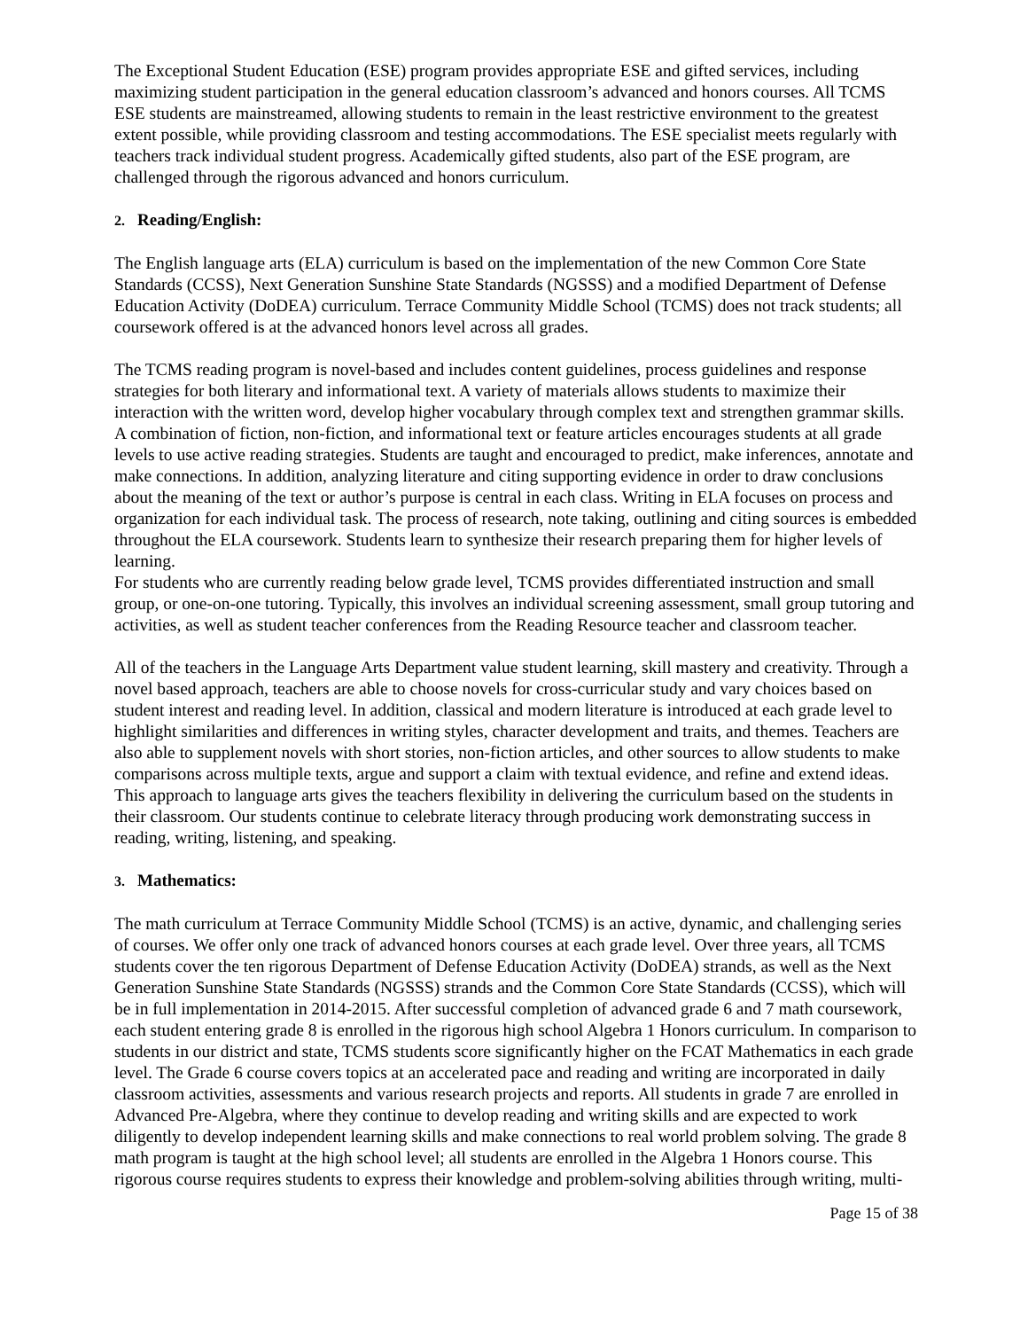The Exceptional Student Education (ESE) program provides appropriate ESE and gifted services, including maximizing student participation in the general education classroom’s advanced and honors courses. All TCMS ESE students are mainstreamed, allowing students to remain in the least restrictive environment to the greatest extent possible, while providing classroom and testing accommodations. The ESE specialist meets regularly with teachers track individual student progress. Academically gifted students, also part of the ESE program, are challenged through the rigorous advanced and honors curriculum.
2. Reading/English:
The English language arts (ELA) curriculum is based on the implementation of the new Common Core State Standards (CCSS), Next Generation Sunshine State Standards (NGSSS) and a modified Department of Defense Education Activity (DoDEA) curriculum. Terrace Community Middle School (TCMS) does not track students; all coursework offered is at the advanced honors level across all grades.
The TCMS reading program is novel-based and includes content guidelines, process guidelines and response strategies for both literary and informational text. A variety of materials allows students to maximize their interaction with the written word, develop higher vocabulary through complex text and strengthen grammar skills. A combination of fiction, non-fiction, and informational text or feature articles encourages students at all grade levels to use active reading strategies. Students are taught and encouraged to predict, make inferences, annotate and make connections. In addition, analyzing literature and citing supporting evidence in order to draw conclusions about the meaning of the text or author’s purpose is central in each class. Writing in ELA focuses on process and organization for each individual task. The process of research, note taking, outlining and citing sources is embedded throughout the ELA coursework. Students learn to synthesize their research preparing them for higher levels of learning.
For students who are currently reading below grade level, TCMS provides differentiated instruction and small group, or one-on-one tutoring. Typically, this involves an individual screening assessment, small group tutoring and activities, as well as student teacher conferences from the Reading Resource teacher and classroom teacher.
All of the teachers in the Language Arts Department value student learning, skill mastery and creativity. Through a novel based approach, teachers are able to choose novels for cross-curricular study and vary choices based on student interest and reading level. In addition, classical and modern literature is introduced at each grade level to highlight similarities and differences in writing styles, character development and traits, and themes. Teachers are also able to supplement novels with short stories, non-fiction articles, and other sources to allow students to make comparisons across multiple texts, argue and support a claim with textual evidence, and refine and extend ideas. This approach to language arts gives the teachers flexibility in delivering the curriculum based on the students in their classroom. Our students continue to celebrate literacy through producing work demonstrating success in reading, writing, listening, and speaking.
3. Mathematics:
The math curriculum at Terrace Community Middle School (TCMS) is an active, dynamic, and challenging series of courses. We offer only one track of advanced honors courses at each grade level. Over three years, all TCMS students cover the ten rigorous Department of Defense Education Activity (DoDEA) strands, as well as the Next Generation Sunshine State Standards (NGSSS) strands and the Common Core State Standards (CCSS), which will be in full implementation in 2014-2015. After successful completion of advanced grade 6 and 7 math coursework, each student entering grade 8 is enrolled in the rigorous high school Algebra 1 Honors curriculum. In comparison to students in our district and state, TCMS students score significantly higher on the FCAT Mathematics in each grade level. The Grade 6 course covers topics at an accelerated pace and reading and writing are incorporated in daily classroom activities, assessments and various research projects and reports. All students in grade 7 are enrolled in Advanced Pre-Algebra, where they continue to develop reading and writing skills and are expected to work diligently to develop independent learning skills and make connections to real world problem solving. The grade 8 math program is taught at the high school level; all students are enrolled in the Algebra 1 Honors course. This rigorous course requires students to express their knowledge and problem-solving abilities through writing, multi-
Page 15 of 38